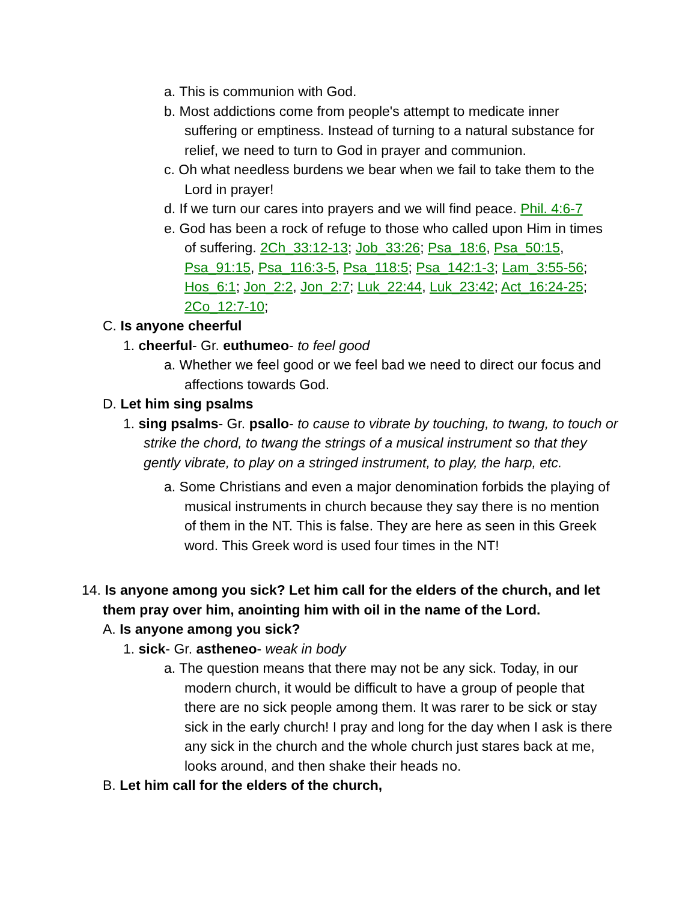a. This is communion with God.
b. Most addictions come from people's attempt to medicate inner suffering or emptiness. Instead of turning to a natural substance for relief, we need to turn to God in prayer and communion.
c. Oh what needless burdens we bear when we fail to take them to the Lord in prayer!
d. If we turn our cares into prayers and we will find peace. Phil. 4:6-7
e. God has been a rock of refuge to those who called upon Him in times of suffering. 2Ch_33:12-13; Job_33:26; Psa_18:6, Psa_50:15, Psa_91:15, Psa_116:3-5, Psa_118:5; Psa_142:1-3; Lam_3:55-56; Hos_6:1; Jon_2:2, Jon_2:7; Luk_22:44, Luk_23:42; Act_16:24-25; 2Co_12:7-10;
C. Is anyone cheerful
1. cheerful- Gr. euthumeo- to feel good
a. Whether we feel good or we feel bad we need to direct our focus and affections towards God.
D. Let him sing psalms
1. sing psalms- Gr. psallo- to cause to vibrate by touching, to twang, to touch or strike the chord, to twang the strings of a musical instrument so that they gently vibrate, to play on a stringed instrument, to play, the harp, etc.
a. Some Christians and even a major denomination forbids the playing of musical instruments in church because they say there is no mention of them in the NT. This is false. They are here as seen in this Greek word. This Greek word is used four times in the NT!
14. Is anyone among you sick? Let him call for the elders of the church, and let them pray over him, anointing him with oil in the name of the Lord.
A. Is anyone among you sick?
1. sick- Gr. astheneo- weak in body
a. The question means that there may not be any sick. Today, in our modern church, it would be difficult to have a group of people that there are no sick people among them. It was rarer to be sick or stay sick in the early church! I pray and long for the day when I ask is there any sick in the church and the whole church just stares back at me, looks around, and then shake their heads no.
B. Let him call for the elders of the church,